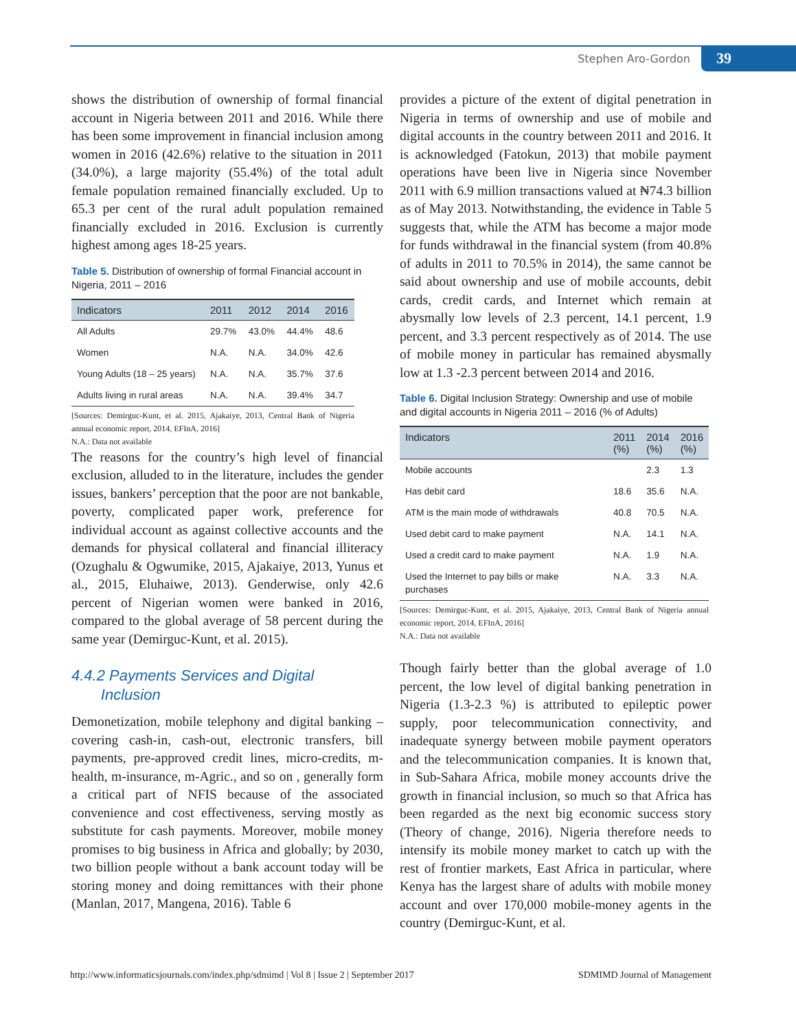Stephen Aro-Gordon 39
shows the distribution of ownership of formal financial account in Nigeria between 2011 and 2016. While there has been some improvement in financial inclusion among women in 2016 (42.6%) relative to the situation in 2011 (34.0%), a large majority (55.4%) of the total adult female population remained financially excluded. Up to 65.3 per cent of the rural adult population remained financially excluded in 2016. Exclusion is currently highest among ages 18-25 years.
Table 5. Distribution of ownership of formal Financial account in Nigeria, 2011 – 2016
| Indicators | 2011 | 2012 | 2014 | 2016 |
| --- | --- | --- | --- | --- |
| All Adults | 29.7% | 43.0% | 44.4% | 48.6 |
| Women | N.A. | N.A. | 34.0% | 42.6 |
| Young Adults (18 – 25 years) | N.A. | N.A. | 35.7% | 37.6 |
| Adults living in rural areas | N.A. | N.A. | 39.4% | 34.7 |
[Sources: Demirguc-Kunt, et al. 2015, Ajakaiye, 2013, Central Bank of Nigeria annual economic report, 2014, EFInA, 2016]
N.A.: Data not available
The reasons for the country’s high level of financial exclusion, alluded to in the literature, includes the gender issues, bankers’ perception that the poor are not bankable, poverty, complicated paper work, preference for individual account as against collective accounts and the demands for physical collateral and financial illiteracy (Ozughalu & Ogwumike, 2015, Ajakaiye, 2013, Yunus et al., 2015, Eluhaiwe, 2013). Genderwise, only 42.6 percent of Nigerian women were banked in 2016, compared to the global average of 58 percent during the same year (Demirguc-Kunt, et al. 2015).
4.4.2 Payments Services and Digital
Inclusion
Demonetization, mobile telephony and digital banking – covering cash-in, cash-out, electronic transfers, bill payments, pre-approved credit lines, micro-credits, m-health, m-insurance, m-Agric., and so on , generally form a critical part of NFIS because of the associated convenience and cost effectiveness, serving mostly as substitute for cash payments. Moreover, mobile money promises to big business in Africa and globally; by 2030, two billion people without a bank account today will be storing money and doing remittances with their phone (Manlan, 2017, Mangena, 2016). Table 6
provides a picture of the extent of digital penetration in Nigeria in terms of ownership and use of mobile and digital accounts in the country between 2011 and 2016. It is acknowledged (Fatokun, 2013) that mobile payment operations have been live in Nigeria since November 2011 with 6.9 million transactions valued at ₦74.3 billion as of May 2013. Notwithstanding, the evidence in Table 5 suggests that, while the ATM has become a major mode for funds withdrawal in the financial system (from 40.8% of adults in 2011 to 70.5% in 2014), the same cannot be said about ownership and use of mobile accounts, debit cards, credit cards, and Internet which remain at abysmally low levels of 2.3 percent, 14.1 percent, 1.9 percent, and 3.3 percent respectively as of 2014. The use of mobile money in particular has remained abysmally low at 1.3 -2.3 percent between 2014 and 2016.
Table 6. Digital Inclusion Strategy: Ownership and use of mobile and digital accounts in Nigeria 2011 – 2016 (% of Adults)
| Indicators | 2011 (%) | 2014 (%) | 2016 (%) |
| --- | --- | --- | --- |
| Mobile accounts | | 2.3 | 1.3 |
| Has debit card | 18.6 | 35.6 | N.A. |
| ATM is the main mode of withdrawals | 40.8 | 70.5 | N.A. |
| Used debit card to make payment | N.A. | 14.1 | N.A. |
| Used a credit card to make payment | N.A. | 1.9 | N.A. |
| Used the Internet to pay bills or make purchases | N.A. | 3.3 | N.A. |
[Sources: Demirguc-Kunt, et al. 2015, Ajakaiye, 2013, Central Bank of Nigeria annual economic report, 2014, EFInA, 2016]
N.A.: Data not available
Though fairly better than the global average of 1.0 percent, the low level of digital banking penetration in Nigeria (1.3-2.3 %) is attributed to epileptic power supply, poor telecommunication connectivity, and inadequate synergy between mobile payment operators and the telecommunication companies. It is known that, in Sub-Sahara Africa, mobile money accounts drive the growth in financial inclusion, so much so that Africa has been regarded as the next big economic success story (Theory of change, 2016). Nigeria therefore needs to intensify its mobile money market to catch up with the rest of frontier markets, East Africa in particular, where Kenya has the largest share of adults with mobile money account and over 170,000 mobile-money agents in the country (Demirguc-Kunt, et al.
http://www.informaticsjournals.com/index.php/sdmimd | Vol 8 | Issue 2 | September 2017 SDMIMD Journal of Management